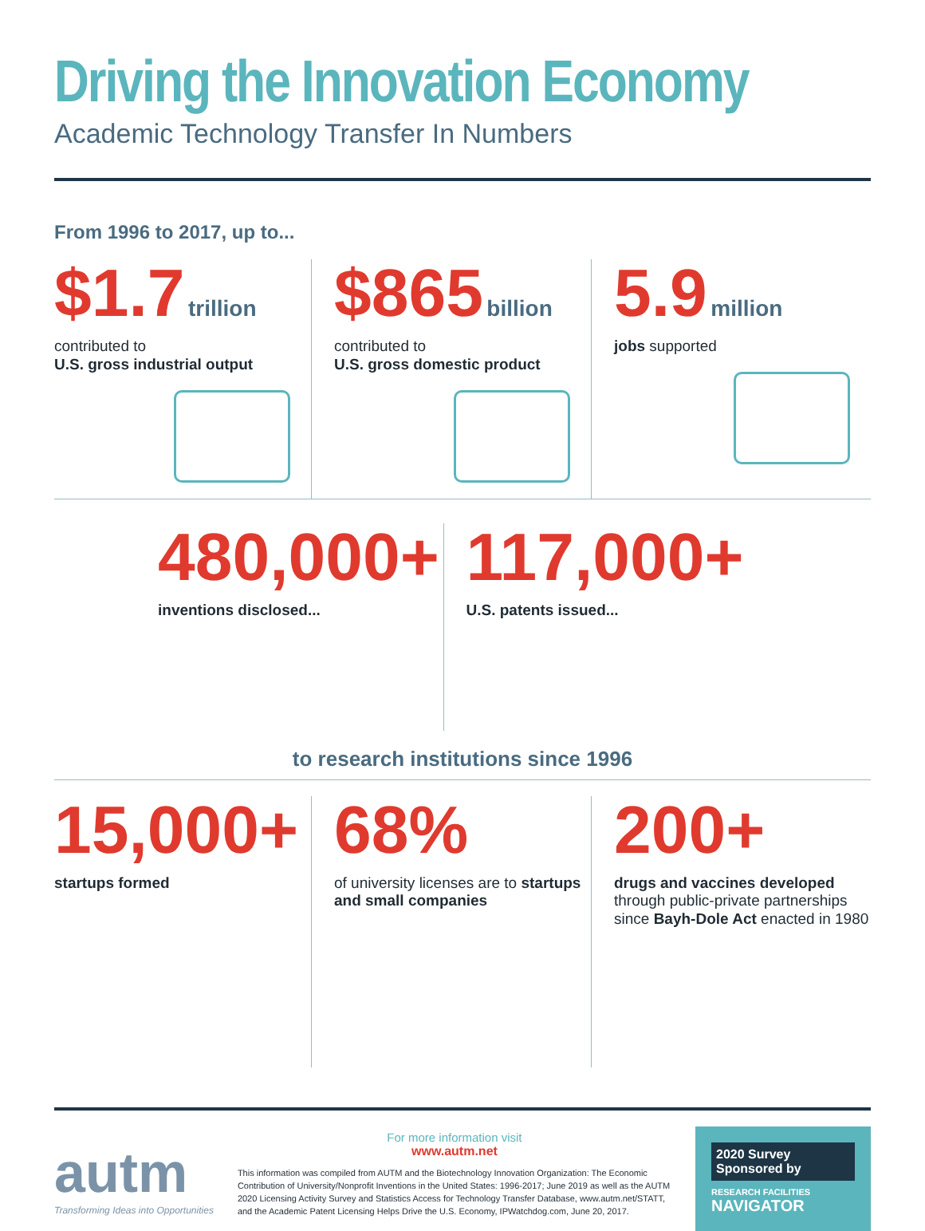Driving the Innovation Economy
Academic Technology Transfer In Numbers
From 1996 to 2017, up to...
$1.7 trillion
contributed to
U.S. gross industrial output
$865 billion
contributed to
U.S. gross domestic product
5.9 million
jobs supported
480,000+
inventions disclosed...
117,000+
U.S. patents issued...
to research institutions since 1996
15,000+
startups formed
68%
of university licenses are to startups and small companies
200+
drugs and vaccines developed through public-private partnerships since Bayh-Dole Act enacted in 1980
autm
Transforming Ideas into Opportunities
For more information visit
www.autm.net
This information was compiled from AUTM and the Biotechnology Innovation Organization: The Economic Contribution of University/Nonprofit Inventions in the United States: 1996-2017; June 2019 as well as the AUTM 2020 Licensing Activity Survey and Statistics Access for Technology Transfer Database, www.autm.net/STATT, and the Academic Patent Licensing Helps Drive the U.S. Economy, IPWatchdog.com, June 20, 2017.
2020 Survey Sponsored by
RESEARCH FACILITIES
NAVIGATOR